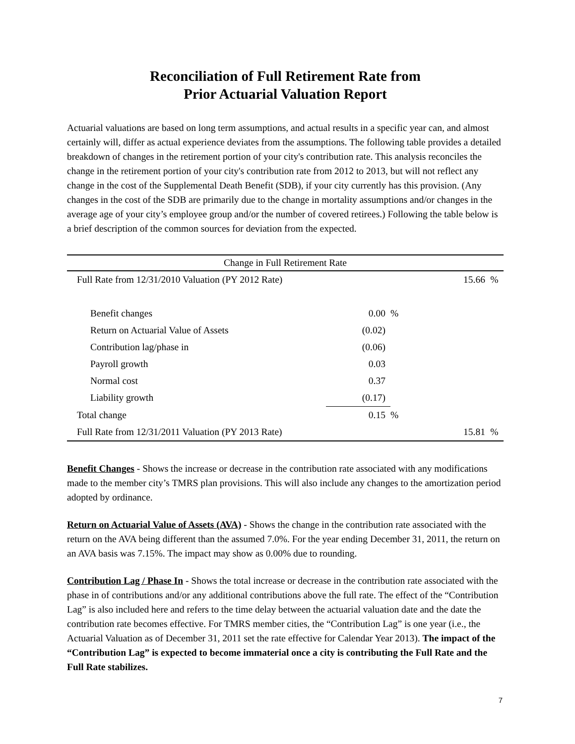Reconciliation of Full Retirement Rate from
Prior Actuarial Valuation Report
Actuarial valuations are based on long term assumptions, and actual results in a specific year can, and almost certainly will, differ as actual experience deviates from the assumptions. The following table provides a detailed breakdown of changes in the retirement portion of your city's contribution rate. This analysis reconciles the change in the retirement portion of your city's contribution rate from 2012 to 2013, but will not reflect any change in the cost of the Supplemental Death Benefit (SDB), if your city currently has this provision. (Any changes in the cost of the SDB are primarily due to the change in mortality assumptions and/or changes in the average age of your city’s employee group and/or the number of covered retirees.) Following the table below is a brief description of the common sources for deviation from the expected.
| Change in Full Retirement Rate | | | | | |
| --- | --- | --- | --- | --- | --- |
| Full Rate from 12/31/2010 Valuation (PY 2012 Rate) | | | | 15.66 | % |
| Benefit changes | 0.00 | % | | | |
| Return on Actuarial Value of Assets | (0.02) | | | | |
| Contribution lag/phase in | (0.06) | | | | |
| Payroll growth | 0.03 | | | | |
| Normal cost | 0.37 | | | | |
| Liability growth | (0.17) | | | | |
| Total change | 0.15 | % | | | |
| Full Rate from 12/31/2011 Valuation (PY 2013 Rate) | | | | 15.81 | % |
Benefit Changes - Shows the increase or decrease in the contribution rate associated with any modifications made to the member city’s TMRS plan provisions. This will also include any changes to the amortization period adopted by ordinance.
Return on Actuarial Value of Assets (AVA) - Shows the change in the contribution rate associated with the return on the AVA being different than the assumed 7.0%. For the year ending December 31, 2011, the return on an AVA basis was 7.15%. The impact may show as 0.00% due to rounding.
Contribution Lag / Phase In - Shows the total increase or decrease in the contribution rate associated with the phase in of contributions and/or any additional contributions above the full rate. The effect of the “Contribution Lag” is also included here and refers to the time delay between the actuarial valuation date and the date the contribution rate becomes effective. For TMRS member cities, the “Contribution Lag” is one year (i.e., the Actuarial Valuation as of December 31, 2011 set the rate effective for Calendar Year 2013). The impact of the “Contribution Lag” is expected to become immaterial once a city is contributing the Full Rate and the Full Rate stabilizes.
7